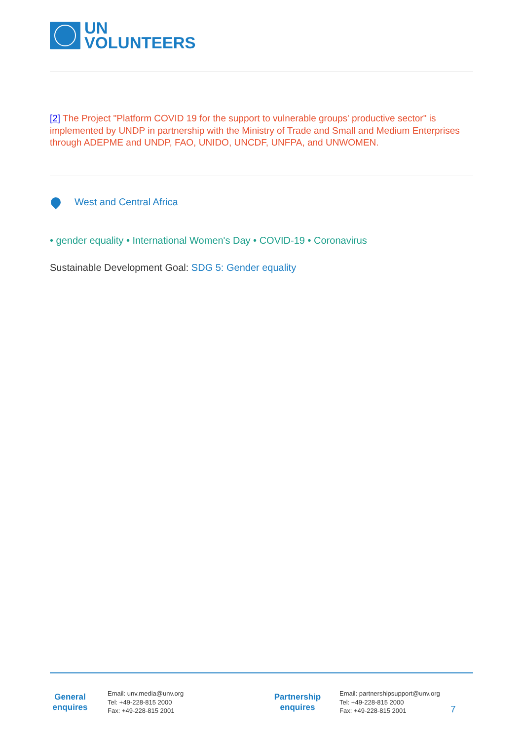UN
VOLUNTEERS
[2] The Project "Platform COVID 19 for the support to vulnerable groups' productive sector" is implemented by UNDP in partnership with the Ministry of Trade and Small and Medium Enterprises through ADEPME and UNDP, FAO, UNIDO, UNCDF, UNFPA, and UNWOMEN.
West and Central Africa
• gender equality • International Women's Day • COVID-19 • Coronavirus
Sustainable Development Goal: SDG 5: Gender equality
General
enquires
Email: unv.media@unv.org
Tel: +49-228-815 2000
Fax: +49-228-815 2001
Partnership
enquires
Email: partnershipsupport@unv.org
Tel: +49-228-815 2000
Fax: +49-228-815 2001
7